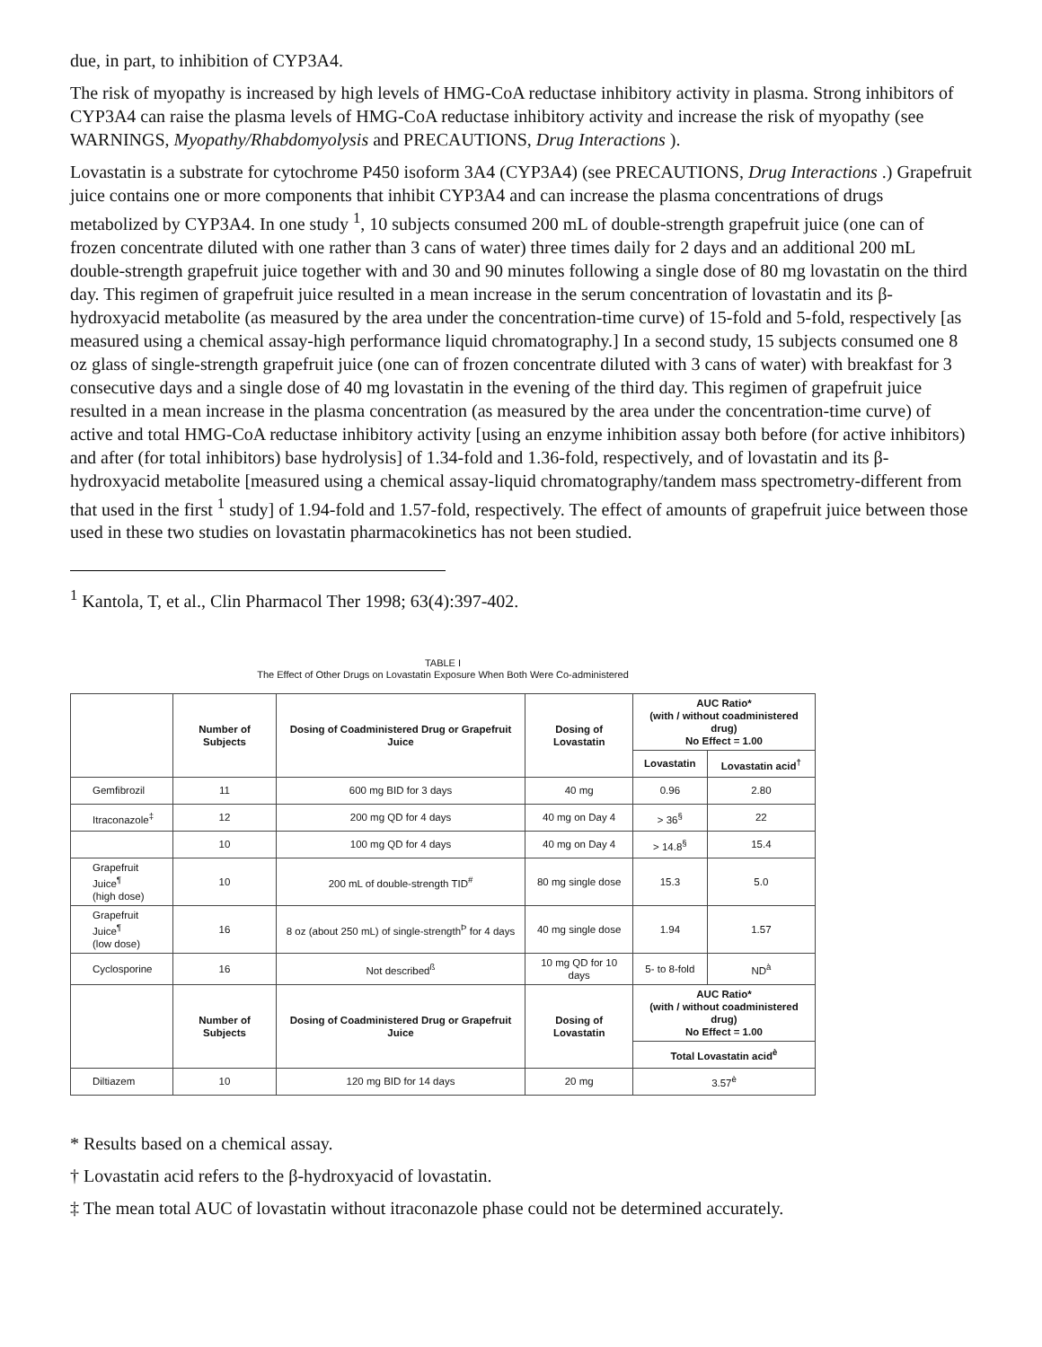due, in part, to inhibition of CYP3A4.
The risk of myopathy is increased by high levels of HMG-CoA reductase inhibitory activity in plasma. Strong inhibitors of CYP3A4 can raise the plasma levels of HMG-CoA reductase inhibitory activity and increase the risk of myopathy (see WARNINGS, Myopathy/Rhabdomyolysis and PRECAUTIONS, Drug Interactions ).
Lovastatin is a substrate for cytochrome P450 isoform 3A4 (CYP3A4) (see PRECAUTIONS, Drug Interactions .) Grapefruit juice contains one or more components that inhibit CYP3A4 and can increase the plasma concentrations of drugs metabolized by CYP3A4. In one study <sup>1</sup>, 10 subjects consumed 200 mL of double-strength grapefruit juice (one can of frozen concentrate diluted with one rather than 3 cans of water) three times daily for 2 days and an additional 200 mL double-strength grapefruit juice together with and 30 and 90 minutes following a single dose of 80 mg lovastatin on the third day. This regimen of grapefruit juice resulted in a mean increase in the serum concentration of lovastatin and its β-hydroxyacid metabolite (as measured by the area under the concentration-time curve) of 15-fold and 5-fold, respectively [as measured using a chemical assay-high performance liquid chromatography.] In a second study, 15 subjects consumed one 8 oz glass of single-strength grapefruit juice (one can of frozen concentrate diluted with 3 cans of water) with breakfast for 3 consecutive days and a single dose of 40 mg lovastatin in the evening of the third day. This regimen of grapefruit juice resulted in a mean increase in the plasma concentration (as measured by the area under the concentration-time curve) of active and total HMG-CoA reductase inhibitory activity [using an enzyme inhibition assay both before (for active inhibitors) and after (for total inhibitors) base hydrolysis] of 1.34-fold and 1.36-fold, respectively, and of lovastatin and its β-hydroxyacid metabolite [measured using a chemical assay-liquid chromatography/tandem mass spectrometry-different from that used in the first <sup>1</sup> study] of 1.94-fold and 1.57-fold, respectively. The effect of amounts of grapefruit juice between those used in these two studies on lovastatin pharmacokinetics has not been studied.
<sup>1</sup> Kantola, T, et al., Clin Pharmacol Ther 1998; 63(4):397-402.
TABLE I
The Effect of Other Drugs on Lovastatin Exposure When Both Were Co-administered
| | Number of Subjects | Dosing of Coadministered Drug or Grapefruit Juice | Dosing of Lovastatin | AUC Ratio* (with / without coadministered drug) No Effect = 1.00 | |
| --- | --- | --- | --- | --- | --- |
| | | | | Lovastatin | Lovastatin acid<sup>†</sup> |
| Gemfibrozil | 11 | 600 mg BID for 3 days | 40 mg | 0.96 | 2.80 |
| Itraconazole<sup>‡</sup> | 12 | 200 mg QD for 4 days | 40 mg on Day 4 | > 36<sup>§</sup> | 22 |
| | 10 | 100 mg QD for 4 days | 40 mg on Day 4 | > 14.8<sup>§</sup> | 15.4 |
| Grapefruit Juice<sup>¶</sup> (high dose) | 10 | 200 mL of double-strength TID<sup>#</sup> | 80 mg single dose | 15.3 | 5.0 |
| Grapefruit Juice<sup>¶</sup> (low dose) | 16 | 8 oz (about 250 mL) of single-strength<sup>Þ</sup> for 4 days | 40 mg single dose | 1.94 | 1.57 |
| Cyclosporine | 16 | Not described<sup>ß</sup> | 10 mg QD for 10 days | 5- to 8-fold | ND<sup>à</sup> |
| | Number of Subjects | Dosing of Coadministered Drug or Grapefruit Juice | Dosing of Lovastatin | AUC Ratio* (with / without coadministered drug) No Effect = 1.00 | |
| | | | | Total Lovastatin acid<sup>è</sup> | |
| Diltiazem | 10 | 120 mg BID for 14 days | 20 mg | 3.57<sup>è</sup> | |
* Results based on a chemical assay.
† Lovastatin acid refers to the β-hydroxyacid of lovastatin.
‡ The mean total AUC of lovastatin without itraconazole phase could not be determined accurately.